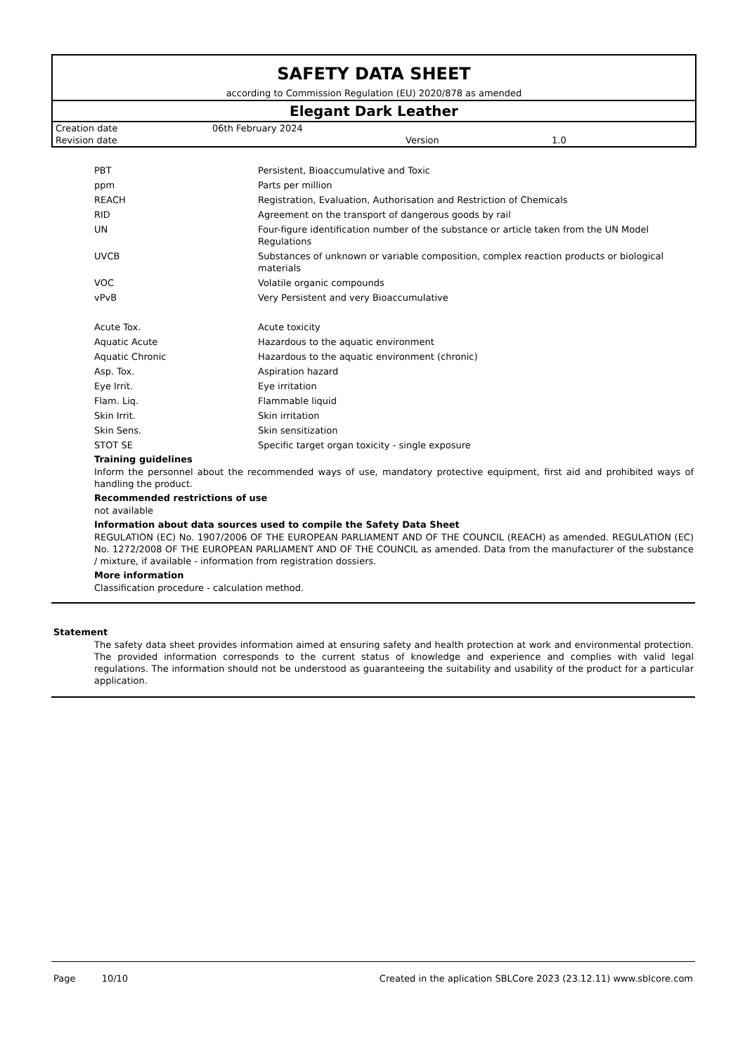SAFETY DATA SHEET
according to Commission Regulation (EU) 2020/878 as amended
Elegant Dark Leather
| Creation date | 06th February 2024 | | |
| Revision date | | Version | 1.0 |
| PBT | Persistent, Bioaccumulative and Toxic |
| ppm | Parts per million |
| REACH | Registration, Evaluation, Authorisation and Restriction of Chemicals |
| RID | Agreement on the transport of dangerous goods by rail |
| UN | Four-figure identification number of the substance or article taken from the UN Model Regulations |
| UVCB | Substances of unknown or variable composition, complex reaction products or biological materials |
| VOC | Volatile organic compounds |
| vPvB | Very Persistent and very Bioaccumulative |
| Acute Tox. | Acute toxicity |
| Aquatic Acute | Hazardous to the aquatic environment |
| Aquatic Chronic | Hazardous to the aquatic environment (chronic) |
| Asp. Tox. | Aspiration hazard |
| Eye Irrit. | Eye irritation |
| Flam. Liq. | Flammable liquid |
| Skin Irrit. | Skin irritation |
| Skin Sens. | Skin sensitization |
| STOT SE | Specific target organ toxicity - single exposure |
Training guidelines
Inform the personnel about the recommended ways of use, mandatory protective equipment, first aid and prohibited ways of handling the product.
Recommended restrictions of use
not available
Information about data sources used to compile the Safety Data Sheet
REGULATION (EC) No. 1907/2006 OF THE EUROPEAN PARLIAMENT AND OF THE COUNCIL (REACH) as amended. REGULATION (EC) No. 1272/2008 OF THE EUROPEAN PARLIAMENT AND OF THE COUNCIL as amended. Data from the manufacturer of the substance / mixture, if available - information from registration dossiers.
More information
Classification procedure - calculation method.
Statement
The safety data sheet provides information aimed at ensuring safety and health protection at work and environmental protection. The provided information corresponds to the current status of knowledge and experience and complies with valid legal regulations. The information should not be understood as guaranteeing the suitability and usability of the product for a particular application.
Page 10/10 Created in the aplication SBLCore 2023 (23.12.11) www.sblcore.com